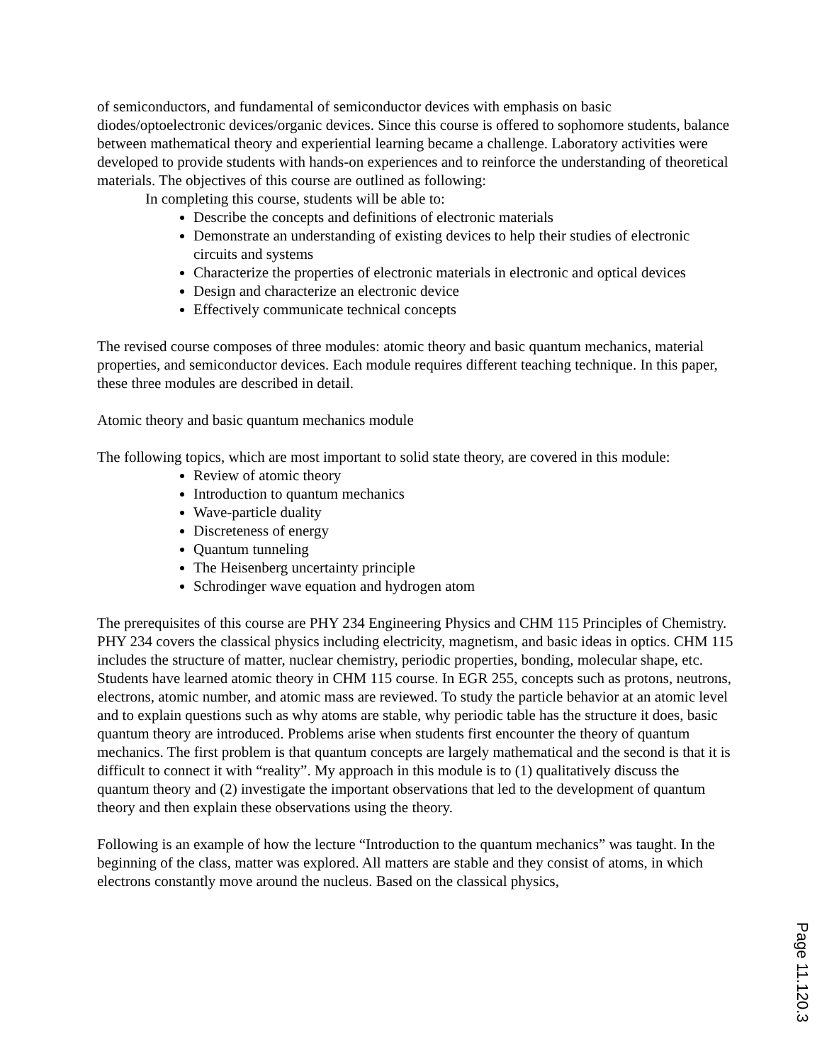of semiconductors, and fundamental of semiconductor devices with emphasis on basic diodes/optoelectronic devices/organic devices. Since this course is offered to sophomore students, balance between mathematical theory and experiential learning became a challenge. Laboratory activities were developed to provide students with hands-on experiences and to reinforce the understanding of theoretical materials. The objectives of this course are outlined as following:
In completing this course, students will be able to:
Describe the concepts and definitions of electronic materials
Demonstrate an understanding of existing devices to help their studies of electronic circuits and systems
Characterize the properties of electronic materials in electronic and optical devices
Design and characterize an electronic device
Effectively communicate technical concepts
The revised course composes of three modules: atomic theory and basic quantum mechanics, material properties, and semiconductor devices. Each module requires different teaching technique. In this paper, these three modules are described in detail.
Atomic theory and basic quantum mechanics module
The following topics, which are most important to solid state theory, are covered in this module:
Review of atomic theory
Introduction to quantum mechanics
Wave-particle duality
Discreteness of energy
Quantum tunneling
The Heisenberg uncertainty principle
Schrodinger wave equation and hydrogen atom
The prerequisites of this course are PHY 234 Engineering Physics and CHM 115 Principles of Chemistry. PHY 234 covers the classical physics including electricity, magnetism, and basic ideas in optics. CHM 115 includes the structure of matter, nuclear chemistry, periodic properties, bonding, molecular shape, etc. Students have learned atomic theory in CHM 115 course. In EGR 255, concepts such as protons, neutrons, electrons, atomic number, and atomic mass are reviewed. To study the particle behavior at an atomic level and to explain questions such as why atoms are stable, why periodic table has the structure it does, basic quantum theory are introduced. Problems arise when students first encounter the theory of quantum mechanics. The first problem is that quantum concepts are largely mathematical and the second is that it is difficult to connect it with “reality”. My approach in this module is to (1) qualitatively discuss the quantum theory and (2) investigate the important observations that led to the development of quantum theory and then explain these observations using the theory.
Following is an example of how the lecture “Introduction to the quantum mechanics” was taught. In the beginning of the class, matter was explored. All matters are stable and they consist of atoms, in which electrons constantly move around the nucleus. Based on the classical physics,
Page 11.120.3